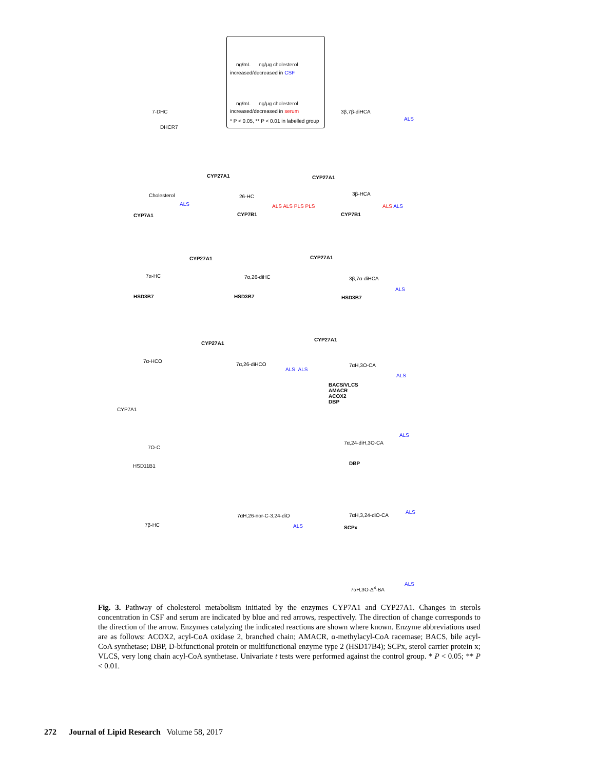ng/mL ng/µg cholesterol
increased/decreased in CSF
ng/mL ng/µg cholesterol
increased/decreased in serum
* P < 0.05, ** P < 0.01 in labelled group
7-DHC
DHCR7
Cholesterol
ALS
CYP27A1
26-HC
ALS ALS PLS PLS
CYP27A1
3β-HCA
3β,7β-diHCA
ALS
ALS ALS
CYP7A1 CYP7B1 CYP7B1
7α-HC
CYP27A1
7α,26-diHC
CYP27A1
3β,7α-diHCA
ALS
HSD3B7 HSD3B7 HSD3B7
7α-HCO
CYP27A1
7α,26-diHCO
ALS ALS
CYP27A1
7αH,3O-CA
ALS
BACS/VLCS
AMACR
ACOX2
DBP
CYP7A1
7O-C
7α,24-diH,3O-CA
ALS
HSD11B1 DBP
7αH,26-nor-C-3,24-diO
ALS
7αH,3,24-diO-CA
ALS
7β-HC SCPx
7αH,3O-Δ<sup>4</sup>-BA
ALS
Fig. 3. Pathway of cholesterol metabolism initiated by the enzymes CYP7A1 and CYP27A1. Changes in sterols concentration in CSF and serum are indicated by blue and red arrows, respectively. The direction of change corresponds to the direction of the arrow. Enzymes catalyzing the indicated reactions are shown where known. Enzyme abbreviations used are as follows: ACOX2, acyl-CoA oxidase 2, branched chain; AMACR, α-methylacyl-CoA racemase; BACS, bile acyl-CoA synthetase; DBP, D-bifunctional protein or multifunctional enzyme type 2 (HSD17B4); SCPx, sterol carrier protein x; VLCS, very long chain acyl-CoA synthetase. Univariate t tests were performed against the control group. * P < 0.05; ** P < 0.01.
272 Journal of Lipid Research Volume 58, 2017